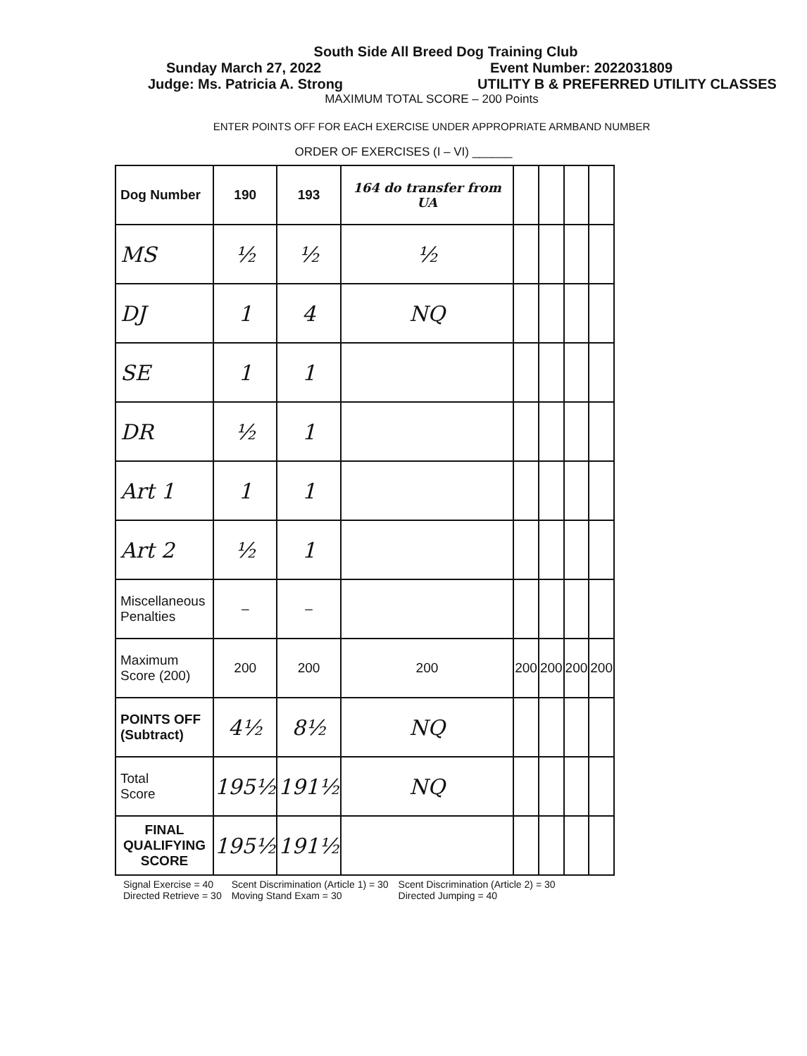South Side All Breed Dog Training Club
Sunday March 27, 2022 Event Number: 2022031809
Judge: Ms. Patricia A. Strong UTILITY B & PREFERRED UTILITY CLASSES
MAXIMUM TOTAL SCORE – 200 Points
ENTER POINTS OFF FOR EACH EXERCISE UNDER APPROPRIATE ARMBAND NUMBER
ORDER OF EXERCISES (I – VI) ______
| Dog Number | 190 | 193 | 164 do transfer from UA | | | | |
| --- | --- | --- | --- | --- | --- | --- | --- |
| MS | ½ | ½ | ½ | | | | |
| DJ | 1 | 4 | NQ | | | | |
| SE | 1 | 1 | | | | | |
| DR | ½ | 1 | | | | | |
| Art 1 | 1 | 1 | | | | | |
| Art 2 | ½ | 1 | | | | | |
| Miscellaneous Penalties | – | – | | | | | |
| Maximum Score (200) | 200 | 200 | 200 | 200 | 200 | 200 | 200 |
| POINTS OFF (Subtract) | 4½ | 8½ | NQ | | | | |
| Total Score | 195½ | 191½ | NQ | | | | |
| FINAL QUALIFYING SCORE | 195½ | 191½ | | | | | |
Signal Exercise = 40
Directed Retrieve = 30
Scent Discrimination (Article 1) = 30
Moving Stand Exam = 30
Scent Discrimination (Article 2) = 30
Directed Jumping = 40